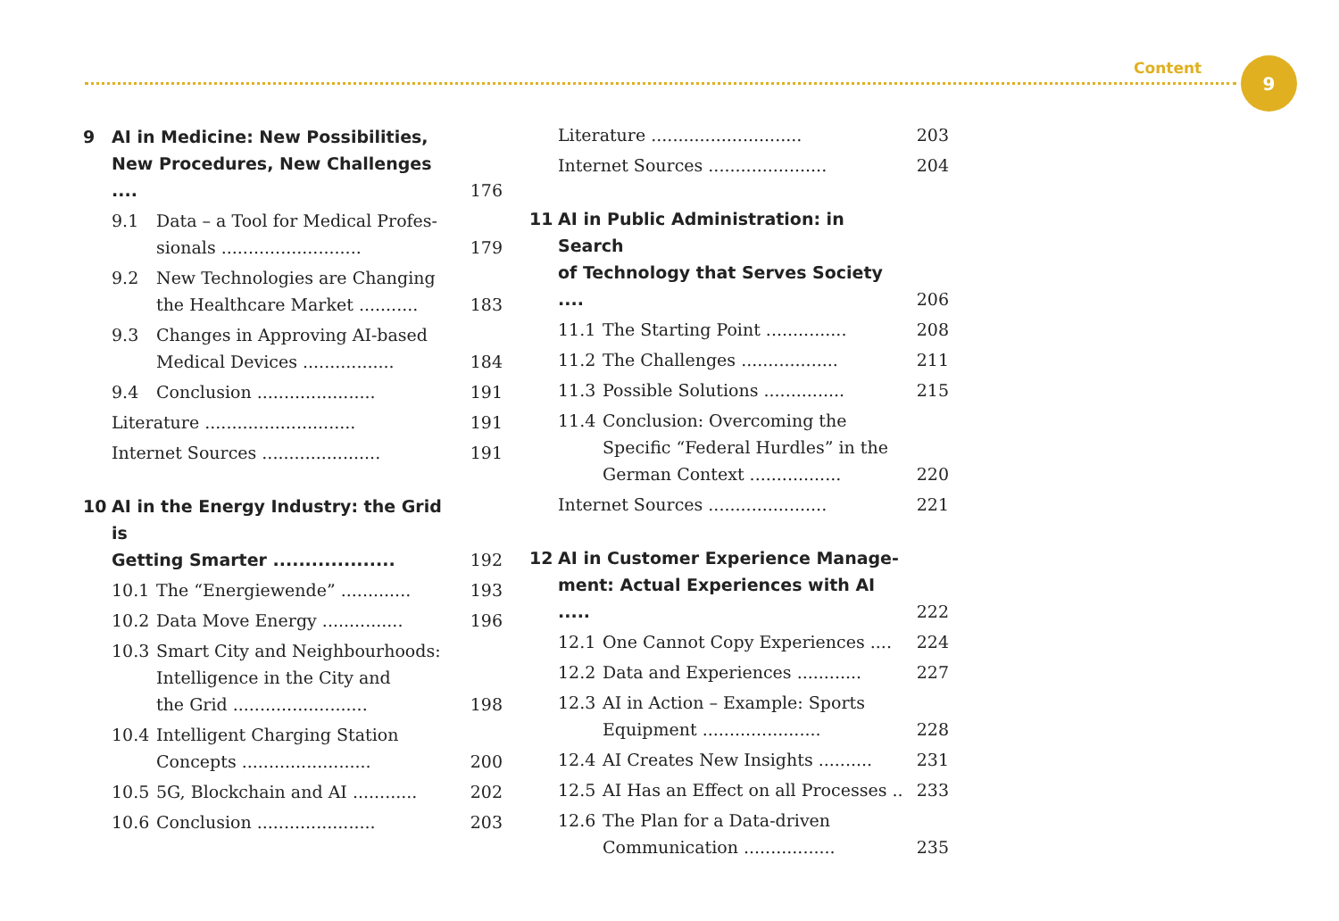Content 9
9 AI in Medicine: New Possibilities,
New Procedures, New Challenges .... 176
9.1 Data – a Tool for Medical Profes-
sionals .......................... 179
9.2 New Technologies are Changing
the Healthcare Market ........... 183
9.3 Changes in Approving AI-based
Medical Devices ................. 184
9.4 Conclusion ...................... 191
Literature ............................ 191
Internet Sources ...................... 191
10 AI in the Energy Industry: the Grid is
Getting Smarter ................... 192
10.1 The “Energiewende” ............. 193
10.2 Data Move Energy ............... 196
10.3 Smart City and Neighbourhoods:
Intelligence in the City and
the Grid ......................... 198
10.4 Intelligent Charging Station
Concepts ........................ 200
10.5 5G, Blockchain and AI ............ 202
10.6 Conclusion ...................... 203
Literature ............................ 203
Internet Sources ...................... 204
11 AI in Public Administration: in Search
of Technology that Serves Society .... 206
11.1 The Starting Point ............... 208
11.2 The Challenges .................. 211
11.3 Possible Solutions ............... 215
11.4 Conclusion: Overcoming the
Specific “Federal Hurdles” in the
German Context ................. 220
Internet Sources ...................... 221
12 AI in Customer Experience Manage-
ment: Actual Experiences with AI ..... 222
12.1 One Cannot Copy Experiences .... 224
12.2 Data and Experiences ............ 227
12.3 AI in Action – Example: Sports
Equipment ...................... 228
12.4 AI Creates New Insights .......... 231
12.5 AI Has an Effect on all Processes .. 233
12.6 The Plan for a Data-driven
Communication ................. 235